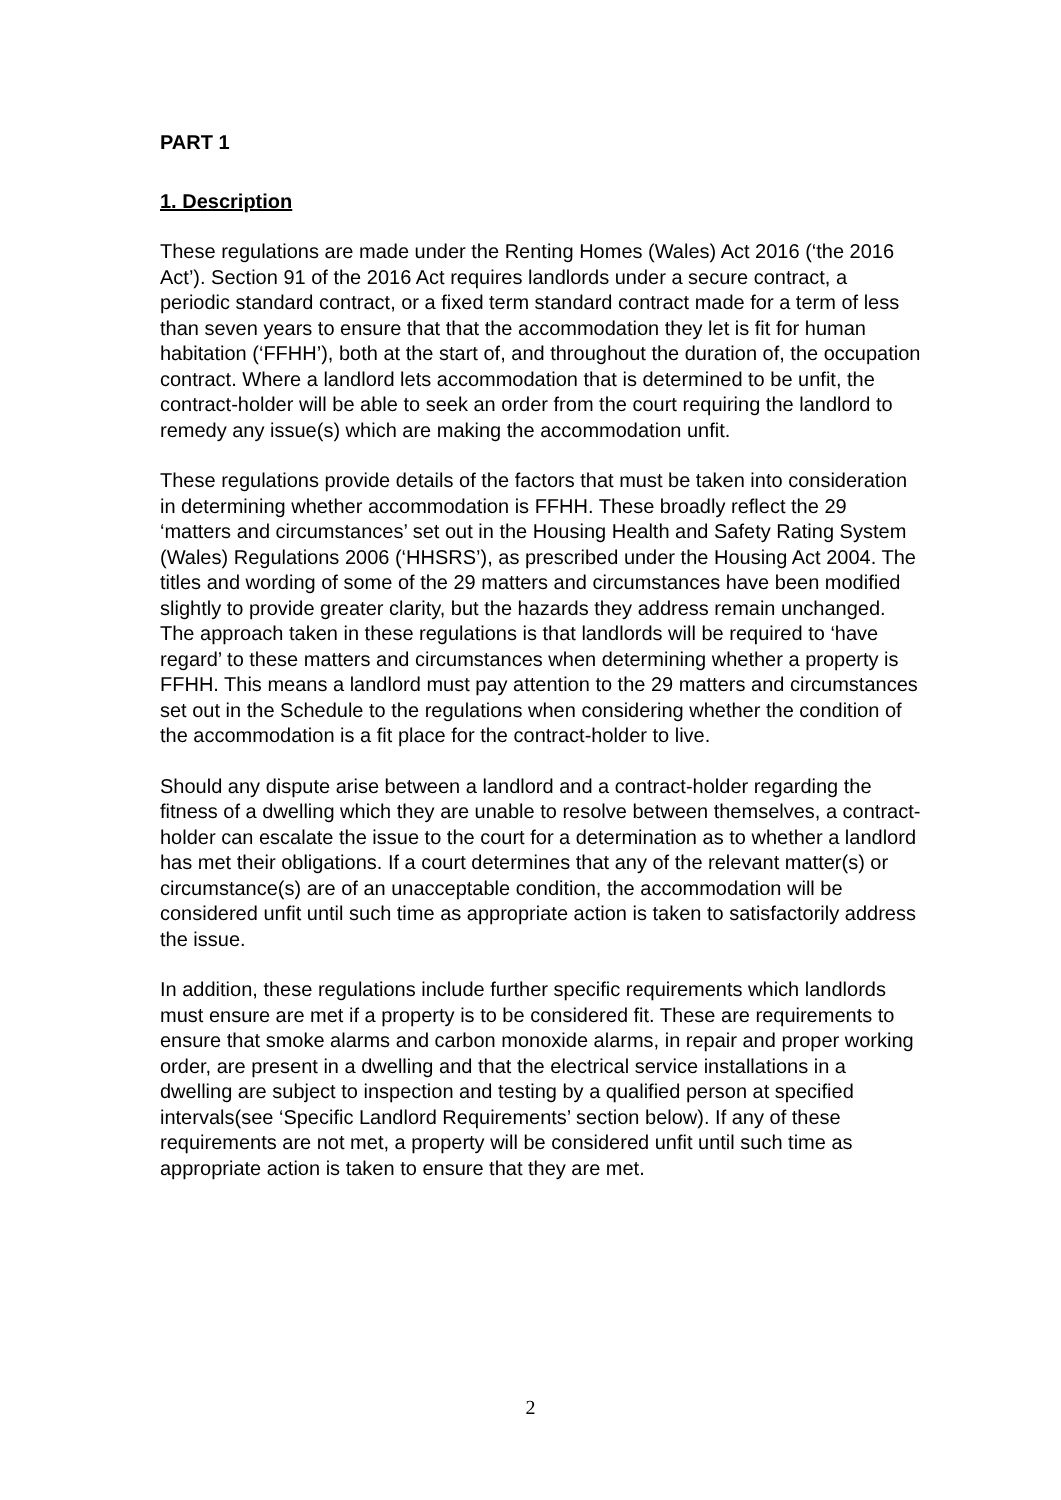PART 1
1. Description
These regulations are made under the Renting Homes (Wales) Act 2016 (‘the 2016 Act’). Section 91 of the 2016 Act requires landlords under a secure contract, a periodic standard contract, or a fixed term standard contract made for a term of less than seven years to ensure that that the accommodation they let is fit for human habitation (‘FFHH’), both at the start of, and throughout the duration of, the occupation contract. Where a landlord lets accommodation that is determined to be unfit, the contract-holder will be able to seek an order from the court requiring the landlord to remedy any issue(s) which are making the accommodation unfit.
These regulations provide details of the factors that must be taken into consideration in determining whether accommodation is FFHH. These broadly reflect the 29 ‘matters and circumstances’ set out in the Housing Health and Safety Rating System (Wales) Regulations 2006 (‘HHSRS’), as prescribed under the Housing Act 2004. The titles and wording of some of the 29 matters and circumstances have been modified slightly to provide greater clarity, but the hazards they address remain unchanged. The approach taken in these regulations is that landlords will be required to ‘have regard’ to these matters and circumstances when determining whether a property is FFHH. This means a landlord must pay attention to the 29 matters and circumstances set out in the Schedule to the regulations when considering whether the condition of the accommodation is a fit place for the contract-holder to live.
Should any dispute arise between a landlord and a contract-holder regarding the fitness of a dwelling which they are unable to resolve between themselves, a contract-holder can escalate the issue to the court for a determination as to whether a landlord has met their obligations. If a court determines that any of the relevant matter(s) or circumstance(s) are of an unacceptable condition, the accommodation will be considered unfit until such time as appropriate action is taken to satisfactorily address the issue.
In addition, these regulations include further specific requirements which landlords must ensure are met if a property is to be considered fit. These are requirements to ensure that smoke alarms and carbon monoxide alarms, in repair and proper working order, are present in a dwelling and that the electrical service installations in a dwelling are subject to inspection and testing by a qualified person at specified intervals(see ‘Specific Landlord Requirements’ section below). If any of these requirements are not met, a property will be considered unfit until such time as appropriate action is taken to ensure that they are met.
2